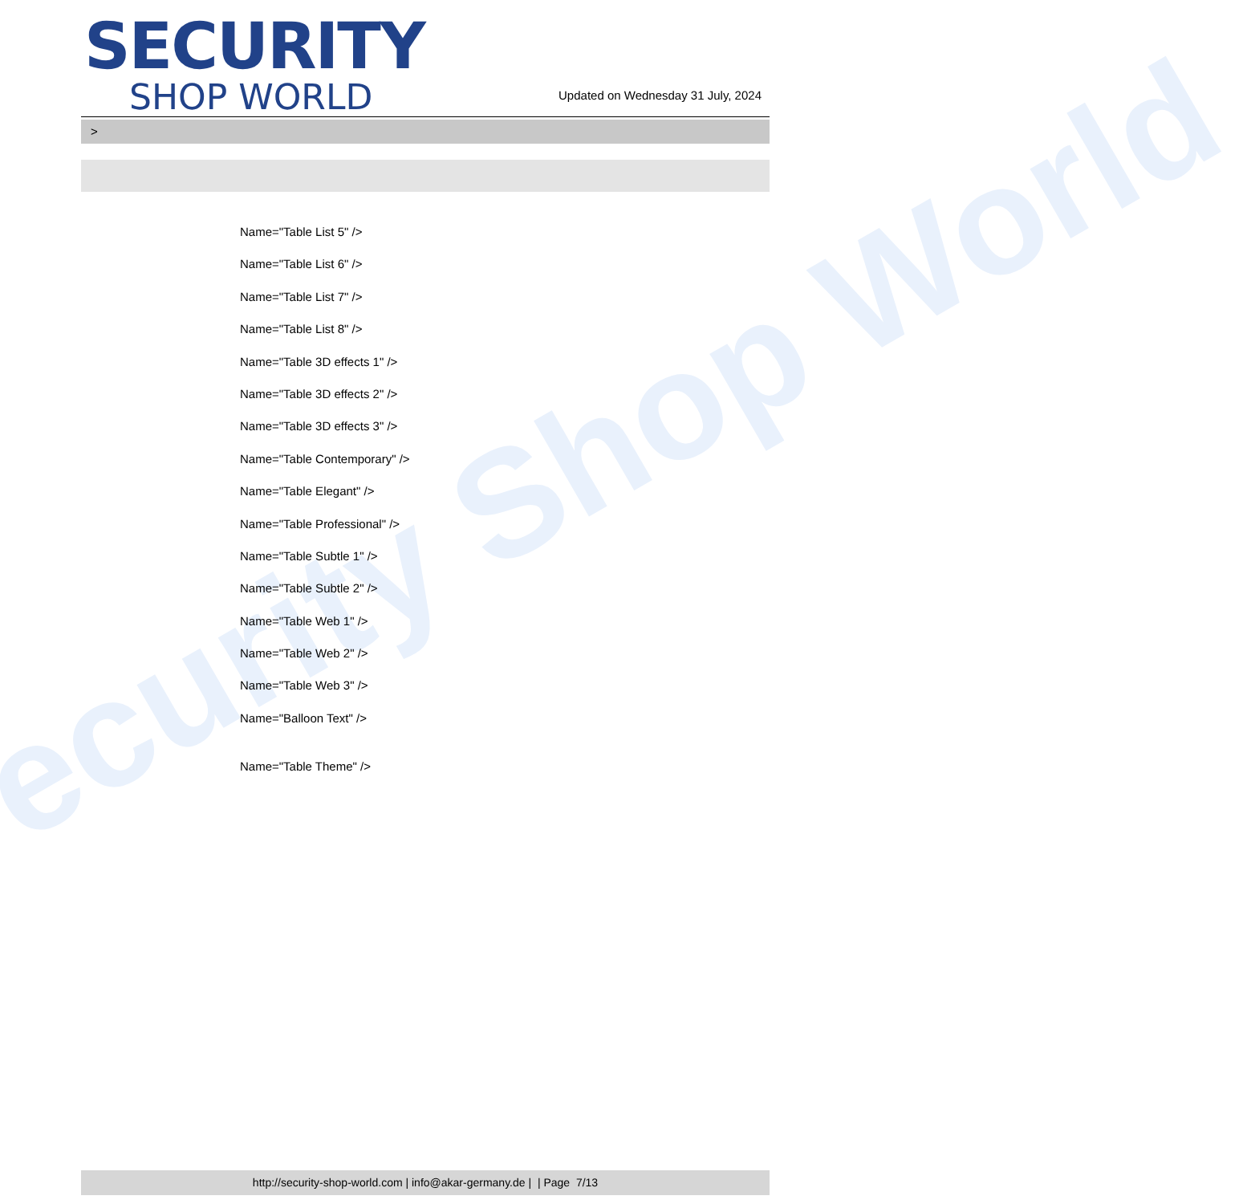ecurity Shop World
SECURITY
SHOP WORLD
Updated on Wednesday 31 July, 2024
>
Name="Table List 5" />
Name="Table List 6" />
Name="Table List 7" />
Name="Table List 8" />
Name="Table 3D effects 1" />
Name="Table 3D effects 2" />
Name="Table 3D effects 3" />
Name="Table Contemporary" />
Name="Table Elegant" />
Name="Table Professional" />
Name="Table Subtle 1" />
Name="Table Subtle 2" />
Name="Table Web 1" />
Name="Table Web 2" />
Name="Table Web 3" />
Name="Balloon Text" />
Name="Table Theme" />
http://security-shop-world.com | info@akar-germany.de | | Page 7/13